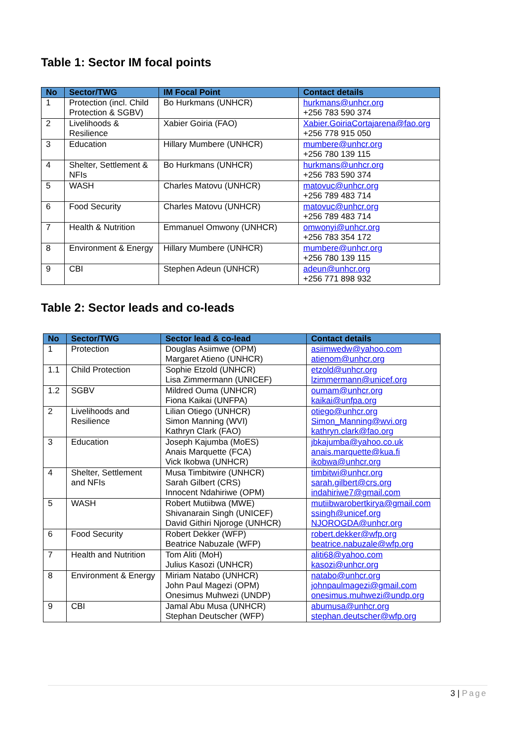Table 1: Sector IM focal points
| No | Sector/TWG | IM Focal Point | Contact details |
| --- | --- | --- | --- |
| 1 | Protection (incl. Child Protection & SGBV) | Bo Hurkmans (UNHCR) | hurkmans@unhcr.org +256 783 590 374 |
| 2 | Livelihoods & Resilience | Xabier Goiria (FAO) | Xabier.GoiriaCortajarena@fao.org +256 778 915 050 |
| 3 | Education | Hillary Mumbere (UNHCR) | mumbere@unhcr.org +256 780 139 115 |
| 4 | Shelter, Settlement & NFIs | Bo Hurkmans (UNHCR) | hurkmans@unhcr.org +256 783 590 374 |
| 5 | WASH | Charles Matovu (UNHCR) | matovuc@unhcr.org +256 789 483 714 |
| 6 | Food Security | Charles Matovu (UNHCR) | matovuc@unhcr.org +256 789 483 714 |
| 7 | Health & Nutrition | Emmanuel Omwony (UNHCR) | omwonyi@unhcr.org +256 783 354 172 |
| 8 | Environment & Energy | Hillary Mumbere (UNHCR) | mumbere@unhcr.org +256 780 139 115 |
| 9 | CBI | Stephen Adeun (UNHCR) | adeun@unhcr.org +256 771 898 932 |
Table 2: Sector leads and co-leads
| No | Sector/TWG | Sector lead & co-lead | Contact details |
| --- | --- | --- | --- |
| 1 | Protection | Douglas Asiimwe (OPM) Margaret Atieno (UNHCR) | asiimwedw@yahoo.com atienom@unhcr.org |
| 1.1 | Child Protection | Sophie Etzold (UNHCR) Lisa Zimmermann (UNICEF) | etzold@unhcr.org lzimmermann@unicef.org |
| 1.2 | SGBV | Mildred Ouma (UNHCR) Fiona Kaikai (UNFPA) | oumam@unhcr.org kaikai@unfpa.org |
| 2 | Livelihoods and Resilience | Lilian Otiego (UNHCR) Simon Manning (WVI) Kathryn Clark (FAO) | otiego@unhcr.org Simon_Manning@wvi.org kathryn.clark@fao.org |
| 3 | Education | Joseph Kajumba (MoES) Anais Marquette (FCA) Vick Ikobwa (UNHCR) | jbkajumba@yahoo.co.uk anais.marquette@kua.fi ikobwa@unhcr.org |
| 4 | Shelter, Settlement and NFIs | Musa Timbitwire (UNHCR) Sarah Gilbert (CRS) Innocent Ndahiriwe (OPM) | timbitwi@unhcr.org sarah.gilbert@crs.org indahiriwe7@gmail.com |
| 5 | WASH | Robert Mutiibwa (MWE) Shivanarain Singh (UNICEF) David Githiri Njoroge (UNHCR) | mutiibwarobertkirya@gmail.com ssingh@unicef.org NJOROGDA@unhcr.org |
| 6 | Food Security | Robert Dekker (WFP) Beatrice Nabuzale (WFP) | robert.dekker@wfp.org beatrice.nabuzale@wfp.org |
| 7 | Health and Nutrition | Tom Aliti (MoH) Julius Kasozi (UNHCR) | aliti68@yahoo.com kasozi@unhcr.org |
| 8 | Environment & Energy | Miriam Natabo (UNHCR) John Paul Magezi (OPM) Onesimus Muhwezi (UNDP) | natabo@unhcr.org johnpaulmagezi@gmail.com onesimus.muhwezi@undp.org |
| 9 | CBI | Jamal Abu Musa (UNHCR) Stephan Deutscher (WFP) | abumusa@unhcr.org stephan.deutscher@wfp.org |
3 | Page